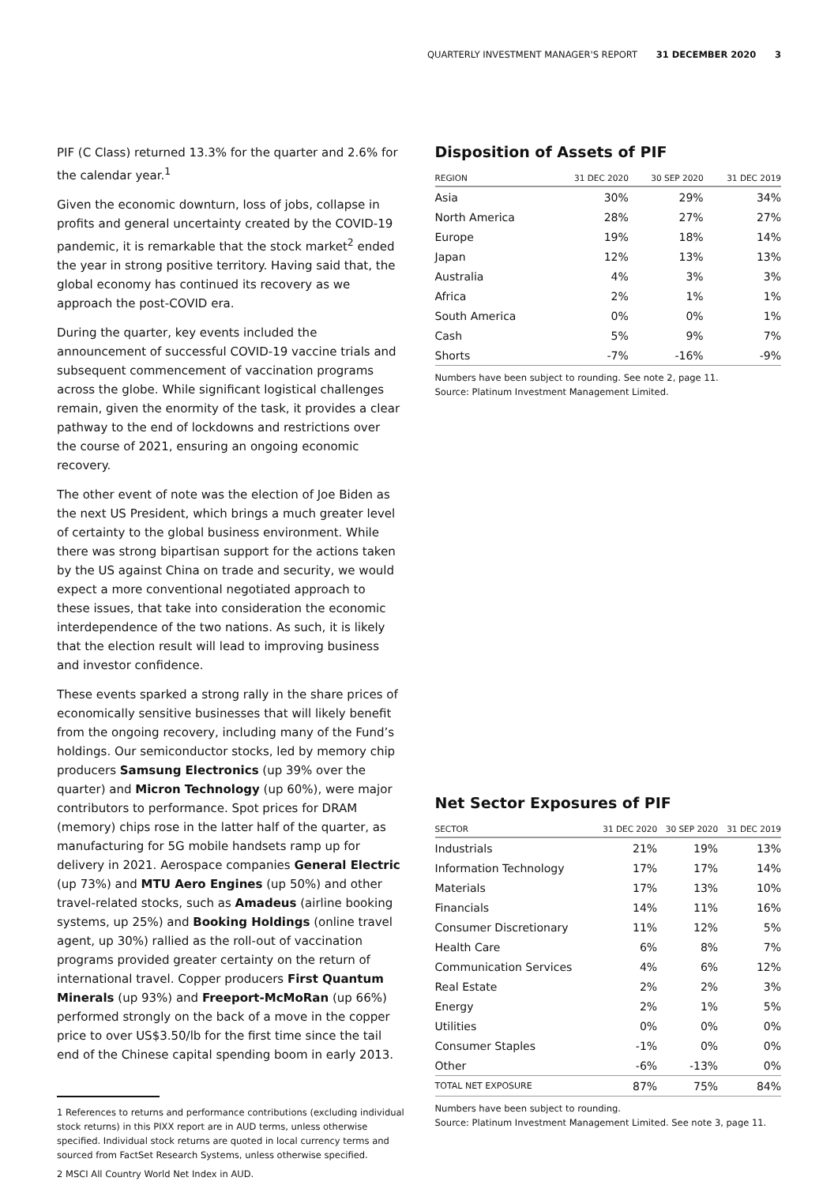QUARTERLY INVESTMENT MANAGER'S REPORT 31 DECEMBER 2020 3
PIF (C Class) returned 13.3% for the quarter and 2.6% for the calendar year.<sup>1</sup>
Given the economic downturn, loss of jobs, collapse in profits and general uncertainty created by the COVID-19 pandemic, it is remarkable that the stock market<sup>2</sup> ended the year in strong positive territory. Having said that, the global economy has continued its recovery as we approach the post-COVID era.
During the quarter, key events included the announcement of successful COVID-19 vaccine trials and subsequent commencement of vaccination programs across the globe. While significant logistical challenges remain, given the enormity of the task, it provides a clear pathway to the end of lockdowns and restrictions over the course of 2021, ensuring an ongoing economic recovery.
The other event of note was the election of Joe Biden as the next US President, which brings a much greater level of certainty to the global business environment. While there was strong bipartisan support for the actions taken by the US against China on trade and security, we would expect a more conventional negotiated approach to these issues, that take into consideration the economic interdependence of the two nations. As such, it is likely that the election result will lead to improving business and investor confidence.
These events sparked a strong rally in the share prices of economically sensitive businesses that will likely benefit from the ongoing recovery, including many of the Fund’s holdings. Our semiconductor stocks, led by memory chip producers Samsung Electronics (up 39% over the quarter) and Micron Technology (up 60%), were major contributors to performance. Spot prices for DRAM (memory) chips rose in the latter half of the quarter, as manufacturing for 5G mobile handsets ramp up for delivery in 2021. Aerospace companies General Electric (up 73%) and MTU Aero Engines (up 50%) and other travel-related stocks, such as Amadeus (airline booking systems, up 25%) and Booking Holdings (online travel agent, up 30%) rallied as the roll-out of vaccination programs provided greater certainty on the return of international travel. Copper producers First Quantum Minerals (up 93%) and Freeport-McMoRan (up 66%) performed strongly on the back of a move in the copper price to over US$3.50/lb for the first time since the tail end of the Chinese capital spending boom in early 2013.
1 References to returns and performance contributions (excluding individual stock returns) in this PIXX report are in AUD terms, unless otherwise specified. Individual stock returns are quoted in local currency terms and sourced from FactSet Research Systems, unless otherwise specified.
2 MSCI All Country World Net Index in AUD.
Disposition of Assets of PIF
| REGION | 31 DEC 2020 | 30 SEP 2020 | 31 DEC 2019 |
| --- | --- | --- | --- |
| Asia | 30% | 29% | 34% |
| North America | 28% | 27% | 27% |
| Europe | 19% | 18% | 14% |
| Japan | 12% | 13% | 13% |
| Australia | 4% | 3% | 3% |
| Africa | 2% | 1% | 1% |
| South America | 0% | 0% | 1% |
| Cash | 5% | 9% | 7% |
| Shorts | -7% | -16% | -9% |
Numbers have been subject to rounding. See note 2, page 11.
Source: Platinum Investment Management Limited.
Net Sector Exposures of PIF
| SECTOR | 31 DEC 2020 | 30 SEP 2020 | 31 DEC 2019 |
| --- | --- | --- | --- |
| Industrials | 21% | 19% | 13% |
| Information Technology | 17% | 17% | 14% |
| Materials | 17% | 13% | 10% |
| Financials | 14% | 11% | 16% |
| Consumer Discretionary | 11% | 12% | 5% |
| Health Care | 6% | 8% | 7% |
| Communication Services | 4% | 6% | 12% |
| Real Estate | 2% | 2% | 3% |
| Energy | 2% | 1% | 5% |
| Utilities | 0% | 0% | 0% |
| Consumer Staples | -1% | 0% | 0% |
| Other | -6% | -13% | 0% |
| TOTAL NET EXPOSURE | 87% | 75% | 84% |
Numbers have been subject to rounding.
Source: Platinum Investment Management Limited. See note 3, page 11.